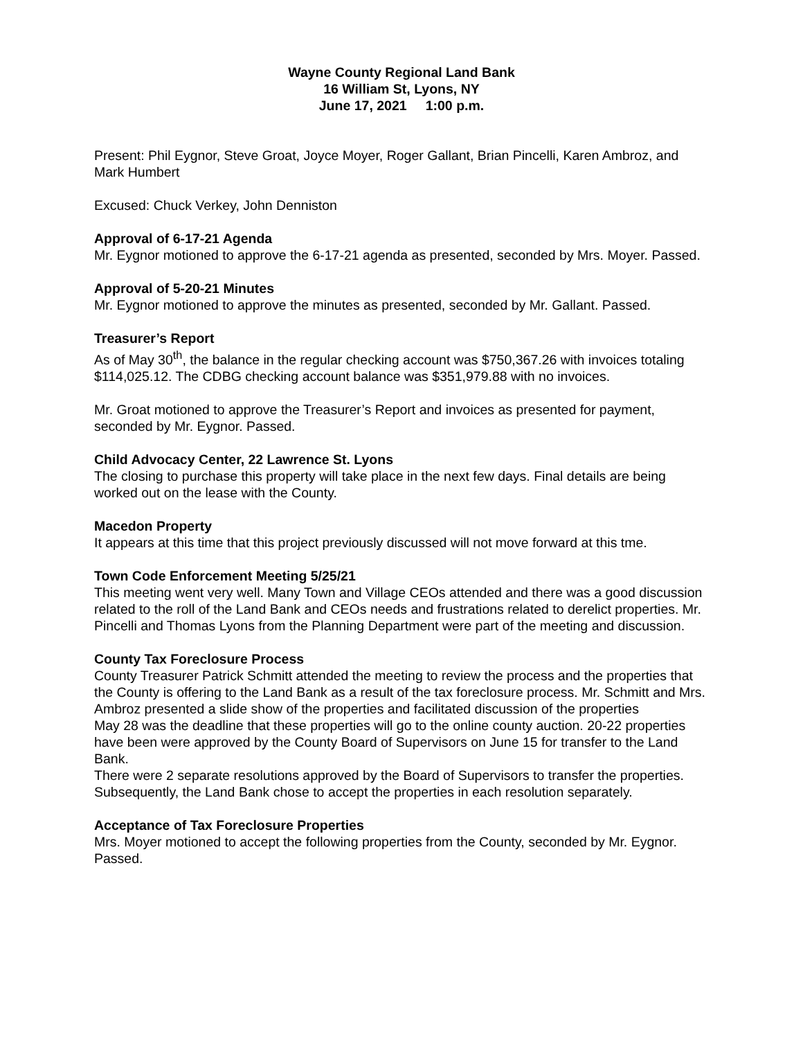Wayne County Regional Land Bank
16 William St, Lyons, NY
June 17, 2021 1:00 p.m.
Present: Phil Eygnor, Steve Groat, Joyce Moyer, Roger Gallant, Brian Pincelli, Karen Ambroz, and Mark Humbert
Excused: Chuck Verkey, John Denniston
Approval of 6-17-21 Agenda
Mr. Eygnor motioned to approve the 6-17-21 agenda as presented, seconded by Mrs. Moyer. Passed.
Approval of 5-20-21 Minutes
Mr. Eygnor motioned to approve the minutes as presented, seconded by Mr. Gallant. Passed.
Treasurer’s Report
As of May 30<sup>th</sup>, the balance in the regular checking account was $750,367.26 with invoices totaling $114,025.12. The CDBG checking account balance was $351,979.88 with no invoices.
Mr. Groat motioned to approve the Treasurer’s Report and invoices as presented for payment, seconded by Mr. Eygnor. Passed.
Child Advocacy Center, 22 Lawrence St. Lyons
The closing to purchase this property will take place in the next few days. Final details are being worked out on the lease with the County.
Macedon Property
It appears at this time that this project previously discussed will not move forward at this tme.
Town Code Enforcement Meeting 5/25/21
This meeting went very well. Many Town and Village CEOs attended and there was a good discussion related to the roll of the Land Bank and CEOs needs and frustrations related to derelict properties. Mr. Pincelli and Thomas Lyons from the Planning Department were part of the meeting and discussion.
County Tax Foreclosure Process
County Treasurer Patrick Schmitt attended the meeting to review the process and the properties that the County is offering to the Land Bank as a result of the tax foreclosure process. Mr. Schmitt and Mrs. Ambroz presented a slide show of the properties and facilitated discussion of the properties
May 28 was the deadline that these properties will go to the online county auction. 20-22 properties have been were approved by the County Board of Supervisors on June 15 for transfer to the Land Bank.
There were 2 separate resolutions approved by the Board of Supervisors to transfer the properties. Subsequently, the Land Bank chose to accept the properties in each resolution separately.
Acceptance of Tax Foreclosure Properties
Mrs. Moyer motioned to accept the following properties from the County, seconded by Mr. Eygnor. Passed.